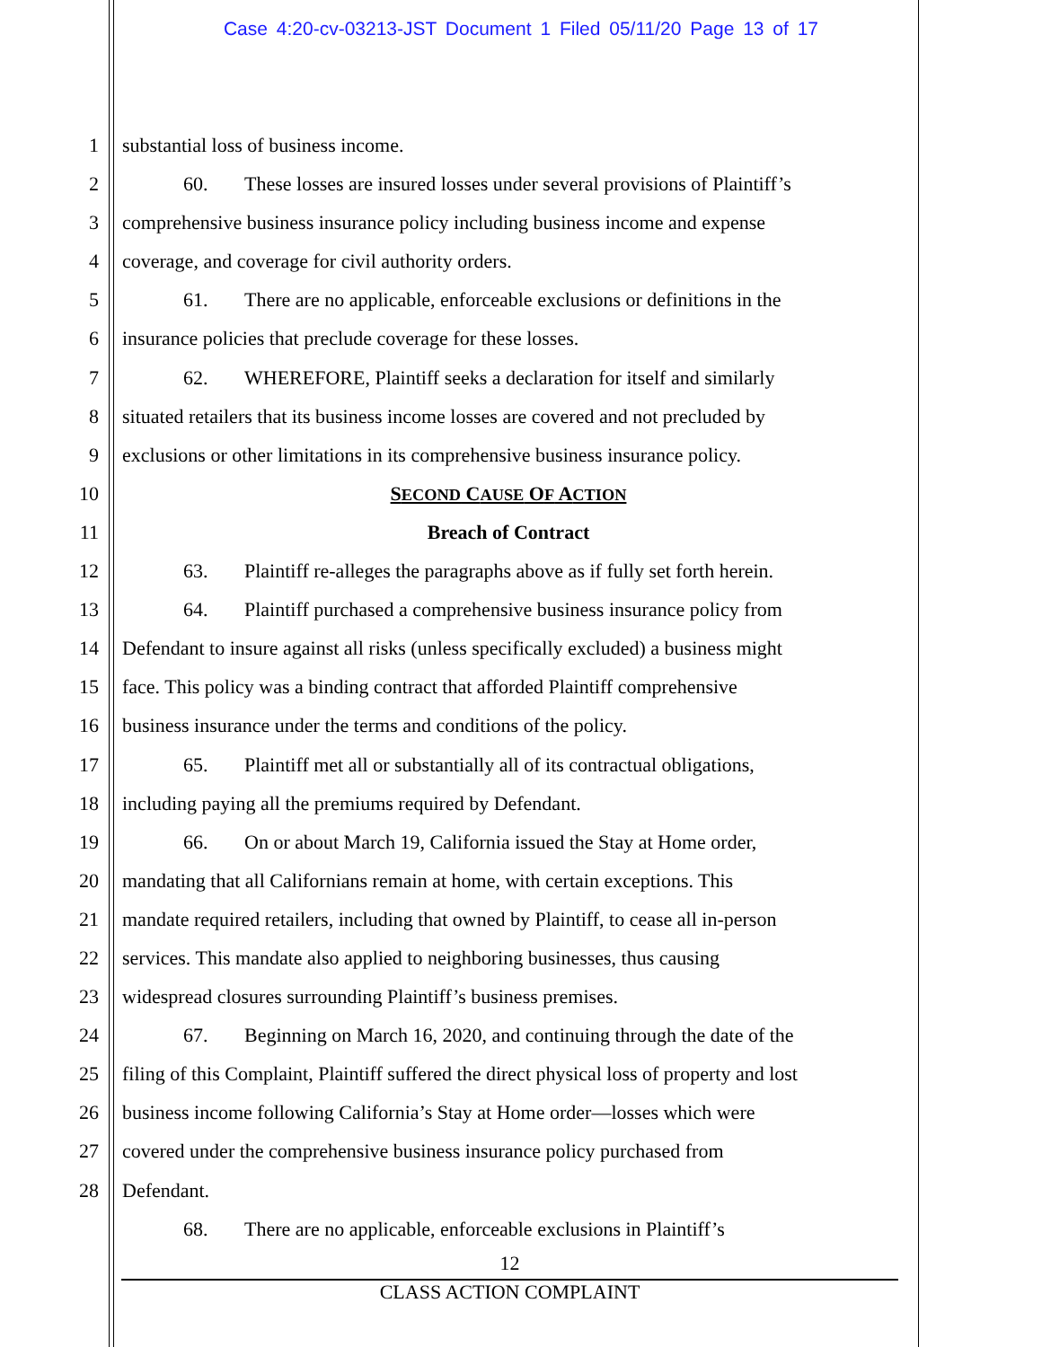Case 4:20-cv-03213-JST Document 1 Filed 05/11/20 Page 13 of 17
1 substantial loss of business income.
2 60. These losses are insured losses under several provisions of Plaintiff’s
3 comprehensive business insurance policy including business income and expense
4 coverage, and coverage for civil authority orders.
5 61. There are no applicable, enforceable exclusions or definitions in the
6 insurance policies that preclude coverage for these losses.
7 62. WHEREFORE, Plaintiff seeks a declaration for itself and similarly
8 situated retailers that its business income losses are covered and not precluded by
9 exclusions or other limitations in its comprehensive business insurance policy.
10 SECOND CAUSE OF ACTION
11 Breach of Contract
12 63. Plaintiff re-alleges the paragraphs above as if fully set forth herein.
13 64. Plaintiff purchased a comprehensive business insurance policy from
14 Defendant to insure against all risks (unless specifically excluded) a business might
15 face. This policy was a binding contract that afforded Plaintiff comprehensive
16 business insurance under the terms and conditions of the policy.
17 65. Plaintiff met all or substantially all of its contractual obligations,
18 including paying all the premiums required by Defendant.
19 66. On or about March 19, California issued the Stay at Home order,
20 mandating that all Californians remain at home, with certain exceptions. This
21 mandate required retailers, including that owned by Plaintiff, to cease all in-person
22 services. This mandate also applied to neighboring businesses, thus causing
23 widespread closures surrounding Plaintiff’s business premises.
24 67. Beginning on March 16, 2020, and continuing through the date of the
25 filing of this Complaint, Plaintiff suffered the direct physical loss of property and lost
26 business income following California’s Stay at Home order—losses which were
27 covered under the comprehensive business insurance policy purchased from
28 Defendant.
68. There are no applicable, enforceable exclusions in Plaintiff’s
12
CLASS ACTION COMPLAINT